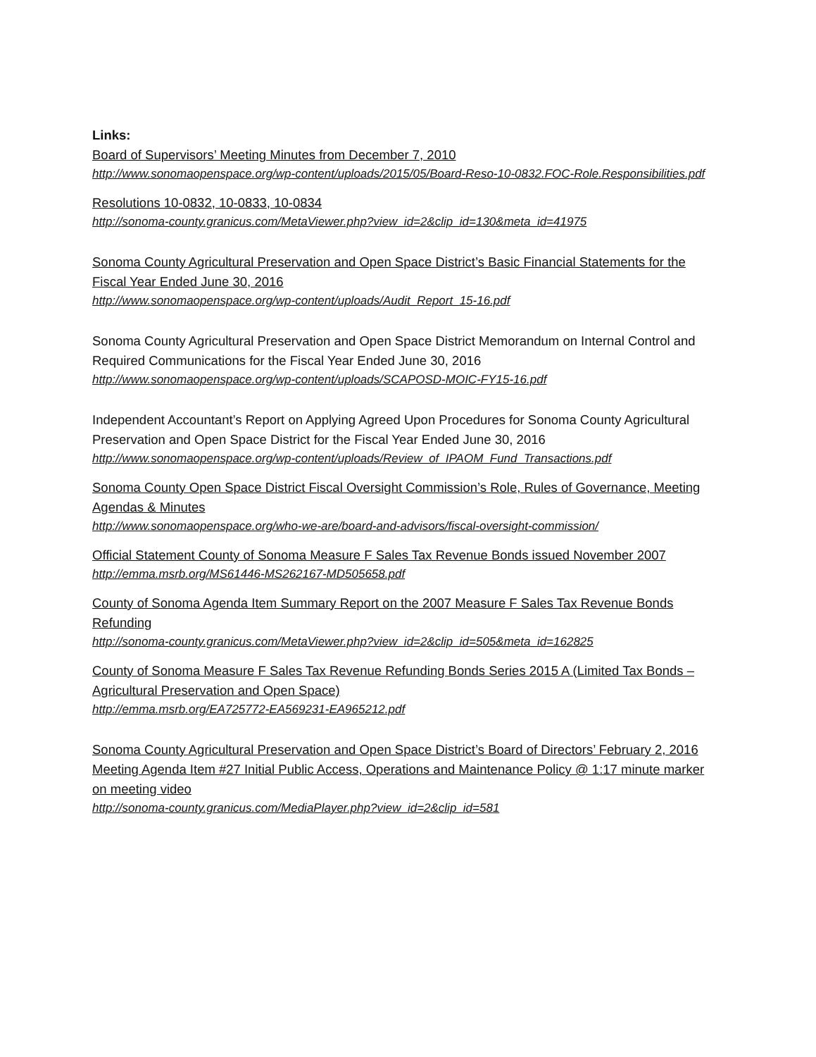Links:
Board of Supervisors’ Meeting Minutes from December 7, 2010
http://www.sonomaopenspace.org/wp-content/uploads/2015/05/Board-Reso-10-0832.FOC-Role.Responsibilities.pdf
Resolutions 10-0832, 10-0833, 10-0834
http://sonoma-county.granicus.com/MetaViewer.php?view_id=2&clip_id=130&meta_id=41975
Sonoma County Agricultural Preservation and Open Space District’s Basic Financial Statements for the Fiscal Year Ended June 30, 2016
http://www.sonomaopenspace.org/wp-content/uploads/Audit_Report_15-16.pdf
Sonoma County Agricultural Preservation and Open Space District Memorandum on Internal Control and Required Communications for the Fiscal Year Ended June 30, 2016
http://www.sonomaopenspace.org/wp-content/uploads/SCAPOSD-MOIC-FY15-16.pdf
Independent Accountant’s Report on Applying Agreed Upon Procedures for Sonoma County Agricultural Preservation and Open Space District for the Fiscal Year Ended June 30, 2016
http://www.sonomaopenspace.org/wp-content/uploads/Review_of_IPAOM_Fund_Transactions.pdf
Sonoma County Open Space District Fiscal Oversight Commission’s Role, Rules of Governance, Meeting Agendas & Minutes
http://www.sonomaopenspace.org/who-we-are/board-and-advisors/fiscal-oversight-commission/
Official Statement County of Sonoma Measure F Sales Tax Revenue Bonds issued November 2007
http://emma.msrb.org/MS61446-MS262167-MD505658.pdf
County of Sonoma Agenda Item Summary Report on the 2007 Measure F Sales Tax Revenue Bonds Refunding
http://sonoma-county.granicus.com/MetaViewer.php?view_id=2&clip_id=505&meta_id=162825
County of Sonoma Measure F Sales Tax Revenue Refunding Bonds Series 2015 A (Limited Tax Bonds – Agricultural Preservation and Open Space)
http://emma.msrb.org/EA725772-EA569231-EA965212.pdf
Sonoma County Agricultural Preservation and Open Space District’s Board of Directors’ February 2, 2016 Meeting Agenda Item #27 Initial Public Access, Operations and Maintenance Policy @ 1:17 minute marker on meeting video
http://sonoma-county.granicus.com/MediaPlayer.php?view_id=2&clip_id=581